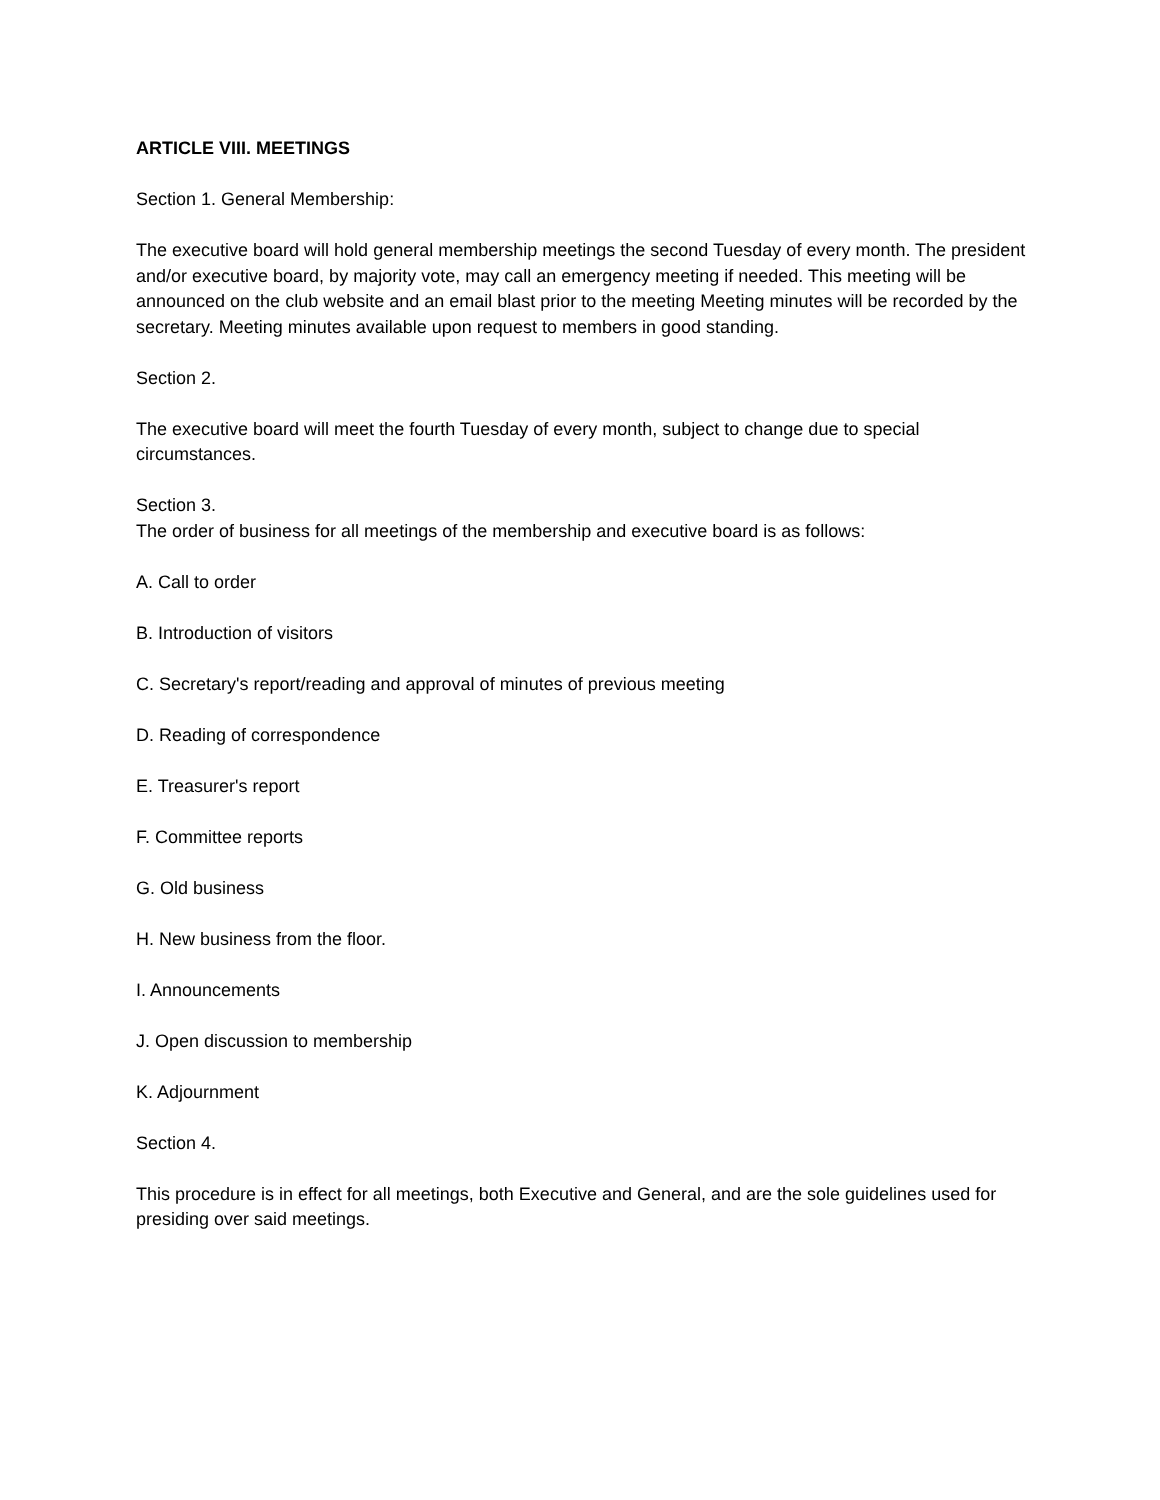ARTICLE VIII. MEETINGS
Section 1. General Membership:
The executive board will hold general membership meetings the second Tuesday of every month. The president and/or executive board, by majority vote, may call an emergency meeting if needed. This meeting will be announced on the club website and an email blast prior to the meeting Meeting minutes will be recorded by the secretary. Meeting minutes available upon request to members in good standing.
Section 2.
The executive board will meet the fourth Tuesday of every month, subject to change due to special circumstances.
Section 3.
The order of business for all meetings of the membership and executive board is as follows:
A. Call to order
B. Introduction of visitors
C. Secretary's report/reading and approval of minutes of previous meeting
D. Reading of correspondence
E. Treasurer's report
F. Committee reports
G. Old business
H. New business from the floor.
I. Announcements
J. Open discussion to membership
K. Adjournment
Section 4.
This procedure is in effect for all meetings, both Executive and General, and are the sole guidelines used for presiding over said meetings.